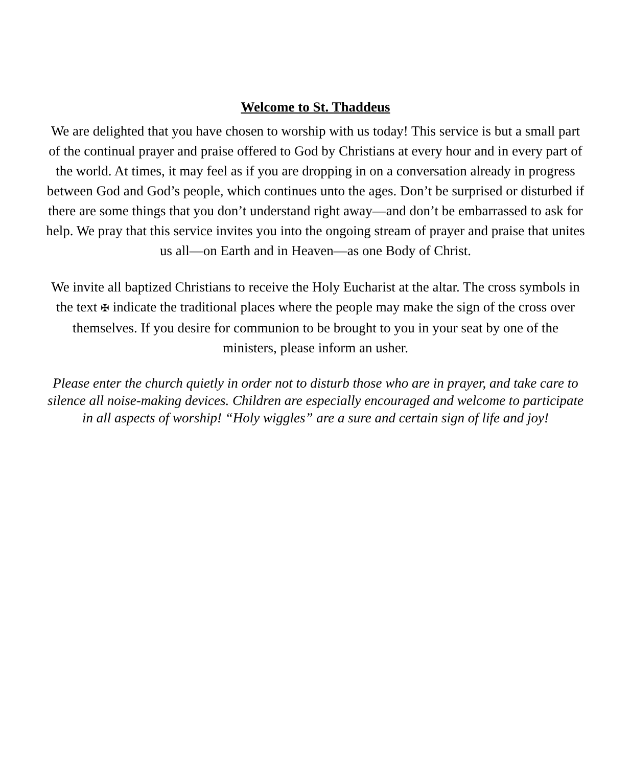Welcome to St. Thaddeus
We are delighted that you have chosen to worship with us today! This service is but a small part of the continual prayer and praise offered to God by Christians at every hour and in every part of the world. At times, it may feel as if you are dropping in on a conversation already in progress between God and God’s people, which continues unto the ages. Don’t be surprised or disturbed if there are some things that you don’t understand right away—and don’t be embarrassed to ask for help. We pray that this service invites you into the ongoing stream of prayer and praise that unites us all—on Earth and in Heaven—as one Body of Christ.
We invite all baptized Christians to receive the Holy Eucharist at the altar. The cross symbols in the text ✠ indicate the traditional places where the people may make the sign of the cross over themselves. If you desire for communion to be brought to you in your seat by one of the ministers, please inform an usher.
Please enter the church quietly in order not to disturb those who are in prayer, and take care to silence all noise-making devices. Children are especially encouraged and welcome to participate in all aspects of worship! “Holy wiggles” are a sure and certain sign of life and joy!